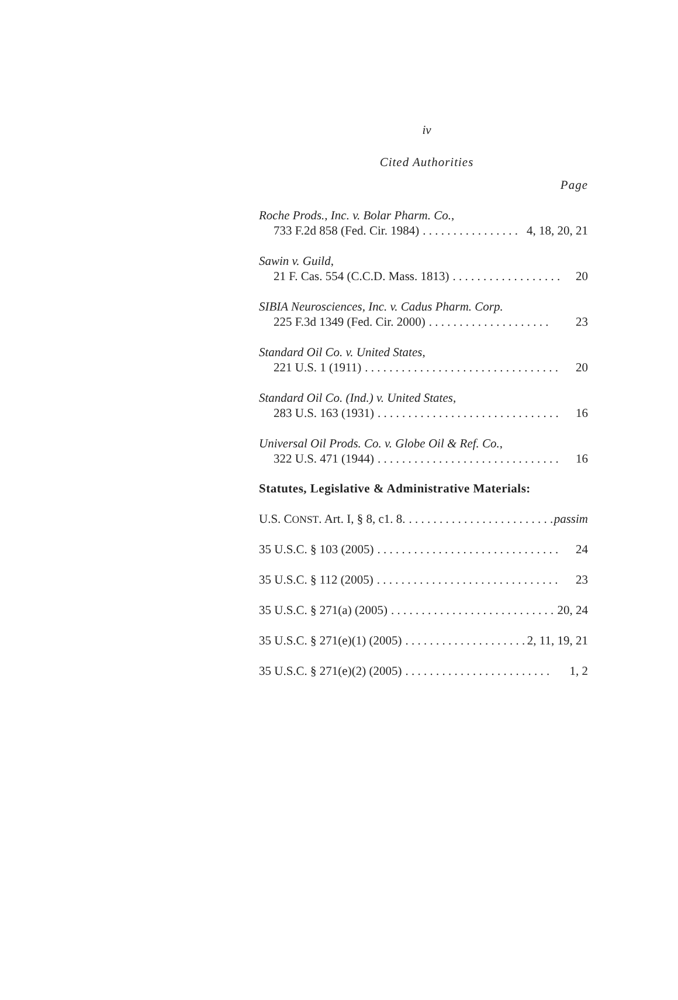iv
Cited Authorities
Page
Roche Prods., Inc. v. Bolar Pharm. Co.,
733 F.2d 858 (Fed. Cir. 1984). . . . . . . . . . . . . . . . 4, 18, 20, 21
Sawin v. Guild,
21 F. Cas. 554 (C.C.D. Mass. 1813). . . . . . . . . . . . . . . . . . 20
SIBIA Neurosciences, Inc. v. Cadus Pharm. Corp.
225 F.3d 1349 (Fed. Cir. 2000). . . . . . . . . . . . . . . . . . . . 23
Standard Oil Co. v. United States,
221 U.S. 1 (1911). . . . . . . . . . . . . . . . . . . . . . . . . . . . . . . . 20
Standard Oil Co. (Ind.) v. United States,
283 U.S. 163 (1931). . . . . . . . . . . . . . . . . . . . . . . . . . . . . . 16
Universal Oil Prods. Co. v. Globe Oil & Ref. Co.,
322 U.S. 471 (1944). . . . . . . . . . . . . . . . . . . . . . . . . . . . . . 16
Statutes, Legislative & Administrative Materials:
U.S. CONST. Art. I, § 8, c1. 8.. . . . . . . . . . . . . . . . . . . . . . . . passim
35 U.S.C. § 103 (2005). . . . . . . . . . . . . . . . . . . . . . . . . . . . . . 24
35 U.S.C. § 112 (2005). . . . . . . . . . . . . . . . . . . . . . . . . . . . . . 23
35 U.S.C. § 271(a) (2005). . . . . . . . . . . . . . . . . . . . . . . . . . . 20, 24
35 U.S.C. § 271(e)(1) (2005). . . . . . . . . . . . . . . . . . . . 2, 11, 19, 21
35 U.S.C. § 271(e)(2) (2005). . . . . . . . . . . . . . . . . . . . . . . . 1, 2